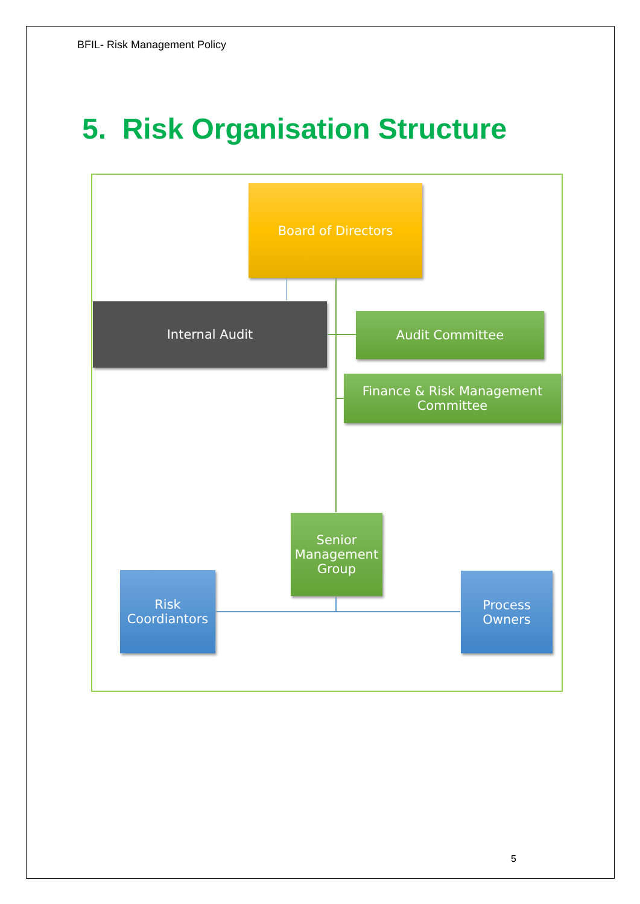BFIL- Risk Management Policy
5. Risk Organisation Structure
Board of Directors
Internal Audit
Audit Committee
Finance & Risk Management
Committee
Senior
Management
Group
Risk
Coordiantors
Process
Owners
5